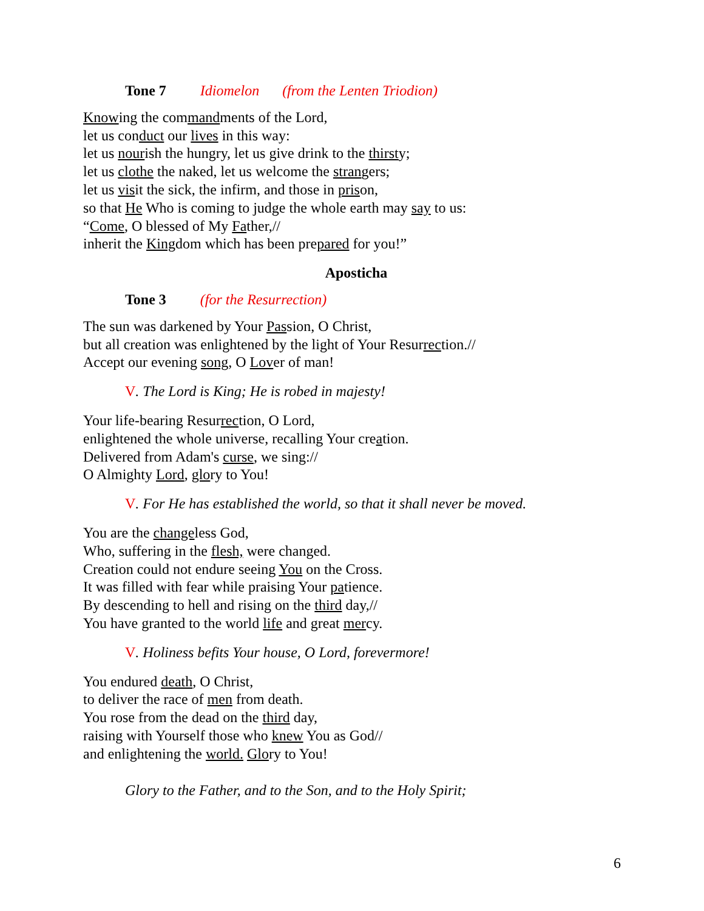Tone 7 Idiomelon (from the Lenten Triodion)
Knowing the commandments of the Lord,
let us conduct our lives in this way:
let us nourish the hungry, let us give drink to the thirsty;
let us clothe the naked, let us welcome the strangers;
let us visit the sick, the infirm, and those in prison,
so that He Who is coming to judge the whole earth may say to us:
“Come, O blessed of My Father,//
inherit the Kingdom which has been prepared for you!”
Aposticha
Tone 3 (for the Resurrection)
The sun was darkened by Your Passion, O Christ,
but all creation was enlightened by the light of Your Resurrection.//
Accept our evening song, O Lover of man!
V. The Lord is King; He is robed in majesty!
Your life-bearing Resurrection, O Lord,
enlightened the whole universe, recalling Your creation.
Delivered from Adam's curse, we sing://
O Almighty Lord, glory to You!
V. For He has established the world, so that it shall never be moved.
You are the changeless God,
Who, suffering in the flesh, were changed.
Creation could not endure seeing You on the Cross.
It was filled with fear while praising Your patience.
By descending to hell and rising on the third day,//
You have granted to the world life and great mercy.
V. Holiness befits Your house, O Lord, forevermore!
You endured death, O Christ,
to deliver the race of men from death.
You rose from the dead on the third day,
raising with Yourself those who knew You as God//
and enlightening the world. Glory to You!
Glory to the Father, and to the Son, and to the Holy Spirit;
6